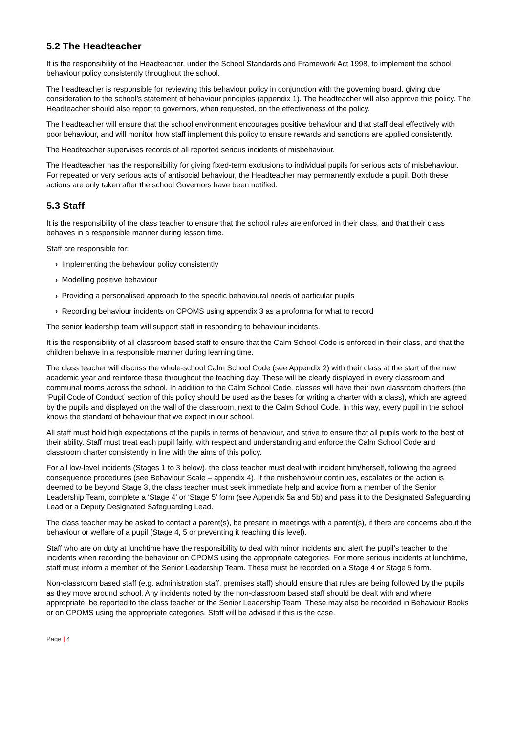5.2 The Headteacher
It is the responsibility of the Headteacher, under the School Standards and Framework Act 1998, to implement the school behaviour policy consistently throughout the school.
The headteacher is responsible for reviewing this behaviour policy in conjunction with the governing board, giving due consideration to the school’s statement of behaviour principles (appendix 1). The headteacher will also approve this policy. The Headteacher should also report to governors, when requested, on the effectiveness of the policy.
The headteacher will ensure that the school environment encourages positive behaviour and that staff deal effectively with poor behaviour, and will monitor how staff implement this policy to ensure rewards and sanctions are applied consistently.
The Headteacher supervises records of all reported serious incidents of misbehaviour.
The Headteacher has the responsibility for giving fixed-term exclusions to individual pupils for serious acts of misbehaviour. For repeated or very serious acts of antisocial behaviour, the Headteacher may permanently exclude a pupil. Both these actions are only taken after the school Governors have been notified.
5.3 Staff
It is the responsibility of the class teacher to ensure that the school rules are enforced in their class, and that their class behaves in a responsible manner during lesson time.
Staff are responsible for:
› Implementing the behaviour policy consistently
› Modelling positive behaviour
› Providing a personalised approach to the specific behavioural needs of particular pupils
› Recording behaviour incidents on CPOMS using appendix 3 as a proforma for what to record
The senior leadership team will support staff in responding to behaviour incidents.
It is the responsibility of all classroom based staff to ensure that the Calm School Code is enforced in their class, and that the children behave in a responsible manner during learning time.
The class teacher will discuss the whole-school Calm School Code (see Appendix 2) with their class at the start of the new academic year and reinforce these throughout the teaching day. These will be clearly displayed in every classroom and communal rooms across the school. In addition to the Calm School Code, classes will have their own classroom charters (the ‘Pupil Code of Conduct’ section of this policy should be used as the bases for writing a charter with a class), which are agreed by the pupils and displayed on the wall of the classroom, next to the Calm School Code. In this way, every pupil in the school knows the standard of behaviour that we expect in our school.
All staff must hold high expectations of the pupils in terms of behaviour, and strive to ensure that all pupils work to the best of their ability. Staff must treat each pupil fairly, with respect and understanding and enforce the Calm School Code and classroom charter consistently in line with the aims of this policy.
For all low-level incidents (Stages 1 to 3 below), the class teacher must deal with incident him/herself, following the agreed consequence procedures (see Behaviour Scale – appendix 4). If the misbehaviour continues, escalates or the action is deemed to be beyond Stage 3, the class teacher must seek immediate help and advice from a member of the Senior Leadership Team, complete a ‘Stage 4’ or ‘Stage 5’ form (see Appendix 5a and 5b) and pass it to the Designated Safeguarding Lead or a Deputy Designated Safeguarding Lead.
The class teacher may be asked to contact a parent(s), be present in meetings with a parent(s), if there are concerns about the behaviour or welfare of a pupil (Stage 4, 5 or preventing it reaching this level).
Staff who are on duty at lunchtime have the responsibility to deal with minor incidents and alert the pupil’s teacher to the incidents when recording the behaviour on CPOMS using the appropriate categories. For more serious incidents at lunchtime, staff must inform a member of the Senior Leadership Team. These must be recorded on a Stage 4 or Stage 5 form.
Non-classroom based staff (e.g. administration staff, premises staff) should ensure that rules are being followed by the pupils as they move around school. Any incidents noted by the non-classroom based staff should be dealt with and where appropriate, be reported to the class teacher or the Senior Leadership Team. These may also be recorded in Behaviour Books or on CPOMS using the appropriate categories. Staff will be advised if this is the case.
Page | 4